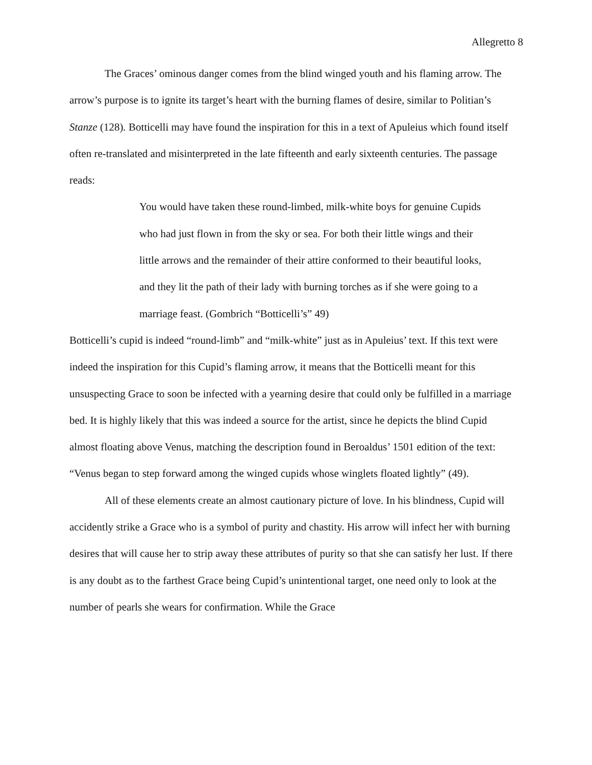Allegretto 8
The Graces’ ominous danger comes from the blind winged youth and his flaming arrow. The arrow’s purpose is to ignite its target’s heart with the burning flames of desire, similar to Politian’s Stanze (128). Botticelli may have found the inspiration for this in a text of Apuleius which found itself often re-translated and misinterpreted in the late fifteenth and early sixteenth centuries. The passage reads:
You would have taken these round-limbed, milk-white boys for genuine Cupids who had just flown in from the sky or sea. For both their little wings and their little arrows and the remainder of their attire conformed to their beautiful looks, and they lit the path of their lady with burning torches as if she were going to a marriage feast. (Gombrich “Botticelli’s” 49)
Botticelli’s cupid is indeed “round-limb” and “milk-white” just as in Apuleius’ text. If this text were indeed the inspiration for this Cupid’s flaming arrow, it means that the Botticelli meant for this unsuspecting Grace to soon be infected with a yearning desire that could only be fulfilled in a marriage bed. It is highly likely that this was indeed a source for the artist, since he depicts the blind Cupid almost floating above Venus, matching the description found in Beroaldus’ 1501 edition of the text: “Venus began to step forward among the winged cupids whose winglets floated lightly” (49).
All of these elements create an almost cautionary picture of love. In his blindness, Cupid will accidently strike a Grace who is a symbol of purity and chastity. His arrow will infect her with burning desires that will cause her to strip away these attributes of purity so that she can satisfy her lust. If there is any doubt as to the farthest Grace being Cupid’s unintentional target, one need only to look at the number of pearls she wears for confirmation. While the Grace